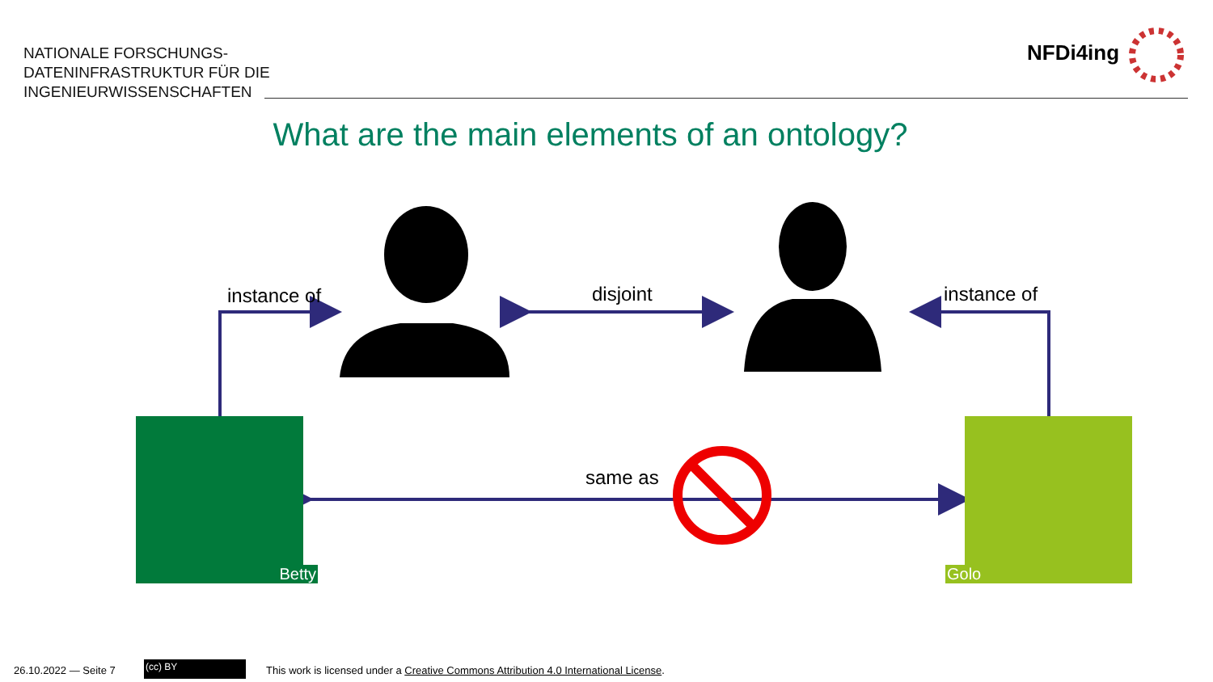NATIONALE FORSCHUNGS-
DATENINFRASTRUKTUR FÜR DIE
INGENIEURWISSENSCHAFTEN
NFDi4ing
What are the main elements of an ontology?
instance of disjoint instance of
same as
Betty Golo
26.10.2022 — Seite 7 (cc) BY
This work is licensed under a Creative Commons Attribution 4.0 International License.